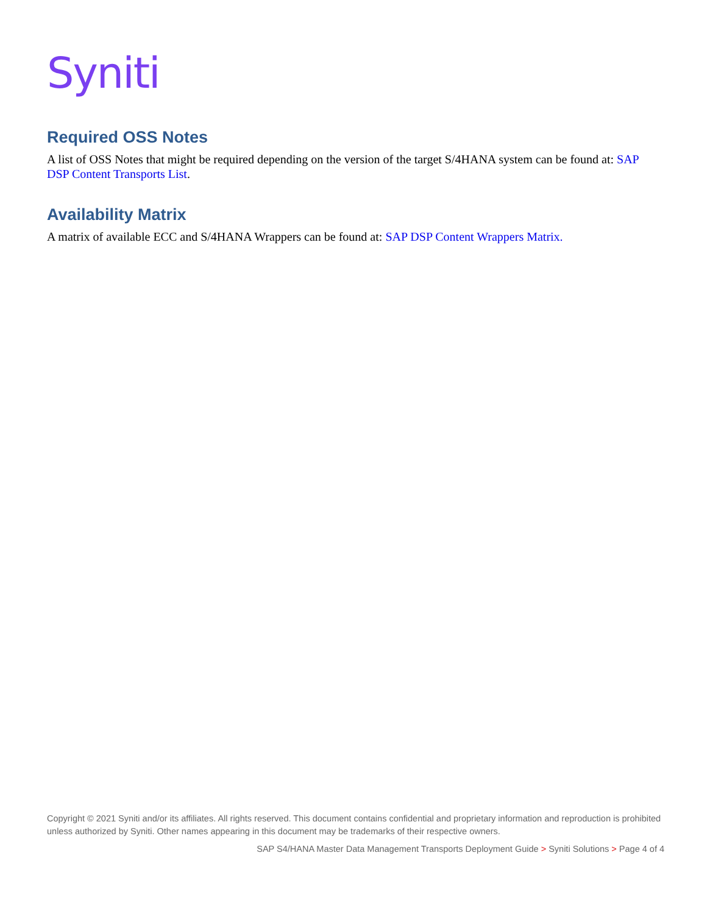Syniti
Required OSS Notes
A list of OSS Notes that might be required depending on the version of the target S/4HANA system can be found at: SAP DSP Content Transports List.
Availability Matrix
A matrix of available ECC and S/4HANA Wrappers can be found at: SAP DSP Content Wrappers Matrix.
Copyright © 2021 Syniti and/or its affiliates. All rights reserved. This document contains confidential and proprietary information and reproduction is prohibited unless authorized by Syniti. Other names appearing in this document may be trademarks of their respective owners.
SAP S4/HANA Master Data Management Transports Deployment Guide > Syniti Solutions > Page 4 of 4